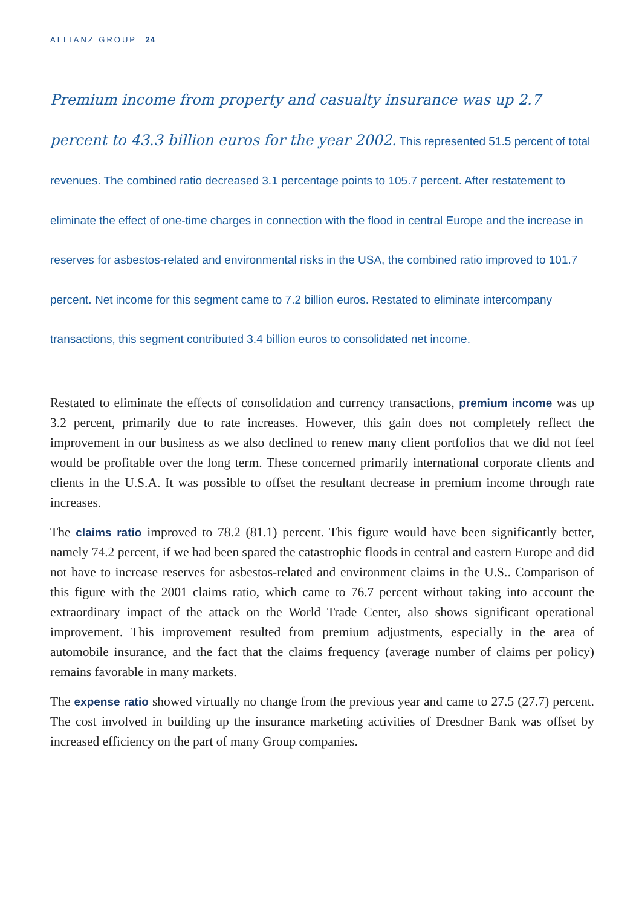ALLIANZ GROUP 24
Premium income from property and casualty insurance was up 2.7 percent to 43.3 billion euros for the year 2002. This represented 51.5 percent of total revenues. The combined ratio decreased 3.1 percentage points to 105.7 percent. After restatement to eliminate the effect of one-time charges in connection with the flood in central Europe and the increase in reserves for asbestos-related and environmental risks in the USA, the combined ratio improved to 101.7 percent. Net income for this segment came to 7.2 billion euros. Restated to eliminate intercompany transactions, this segment contributed 3.4 billion euros to consolidated net income.
Restated to eliminate the effects of consolidation and currency transactions, premium income was up 3.2 percent, primarily due to rate increases. However, this gain does not completely reflect the improvement in our business as we also declined to renew many client portfolios that we did not feel would be profitable over the long term. These concerned primarily international corporate clients and clients in the U.S.A. It was possible to offset the resultant decrease in premium income through rate increases.
The claims ratio improved to 78.2 (81.1) percent. This figure would have been significantly better, namely 74.2 percent, if we had been spared the catastrophic floods in central and eastern Europe and did not have to increase reserves for asbestos-related and environment claims in the U.S.. Comparison of this figure with the 2001 claims ratio, which came to 76.7 percent without taking into account the extraordinary impact of the attack on the World Trade Center, also shows significant operational improvement. This improvement resulted from premium adjustments, especially in the area of automobile insurance, and the fact that the claims frequency (average number of claims per policy) remains favorable in many markets.
The expense ratio showed virtually no change from the previous year and came to 27.5 (27.7) percent. The cost involved in building up the insurance marketing activities of Dresdner Bank was offset by increased efficiency on the part of many Group companies.